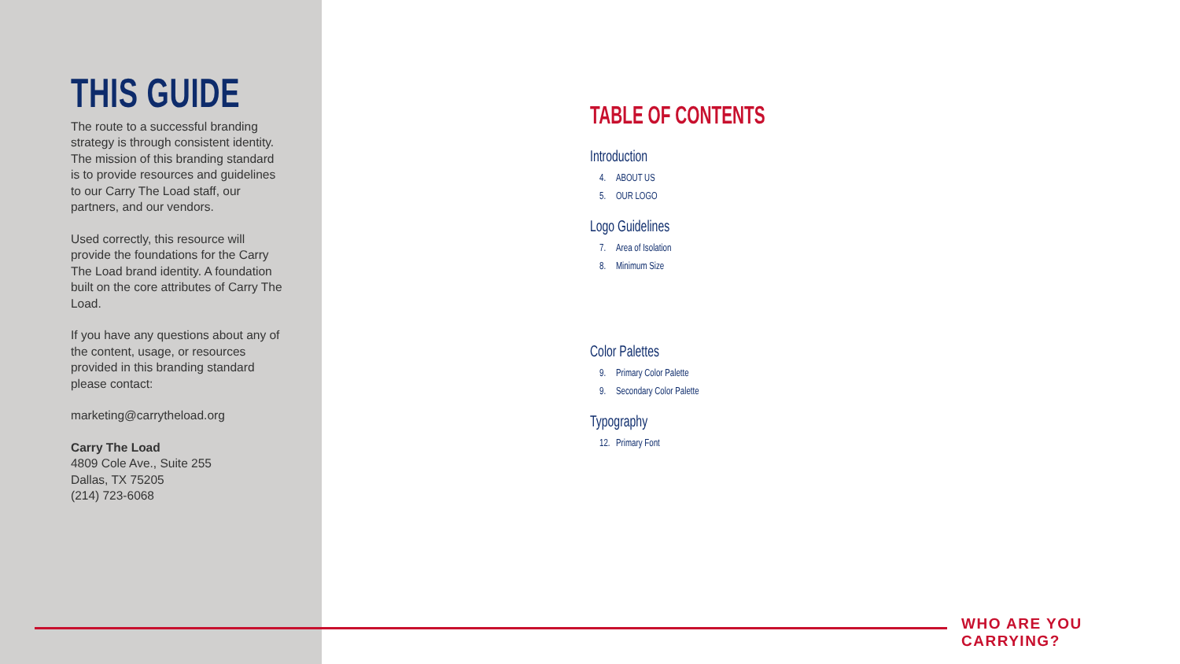THIS GUIDE
The route to a successful branding strategy is through consistent identity. The mission of this branding standard is to provide resources and guidelines to our Carry The Load staff, our partners, and our vendors.
Used correctly, this resource will provide the foundations for the Carry The Load brand identity. A foundation built on the core attributes of Carry The Load.
If you have any questions about any of the content, usage, or resources provided in this branding standard please contact:
marketing@carrytheload.org
Carry The Load
4809 Cole Ave., Suite 255
Dallas, TX 75205
(214) 723-6068
TABLE OF CONTENTS
Introduction
4. ABOUT US
5. OUR LOGO
Logo Guidelines
7. Area of Isolation
8. Minimum Size
Color Palettes
9. Primary Color Palette
9. Secondary Color Palette
Typography
12. Primary Font
WHO ARE YOU CARRYING?